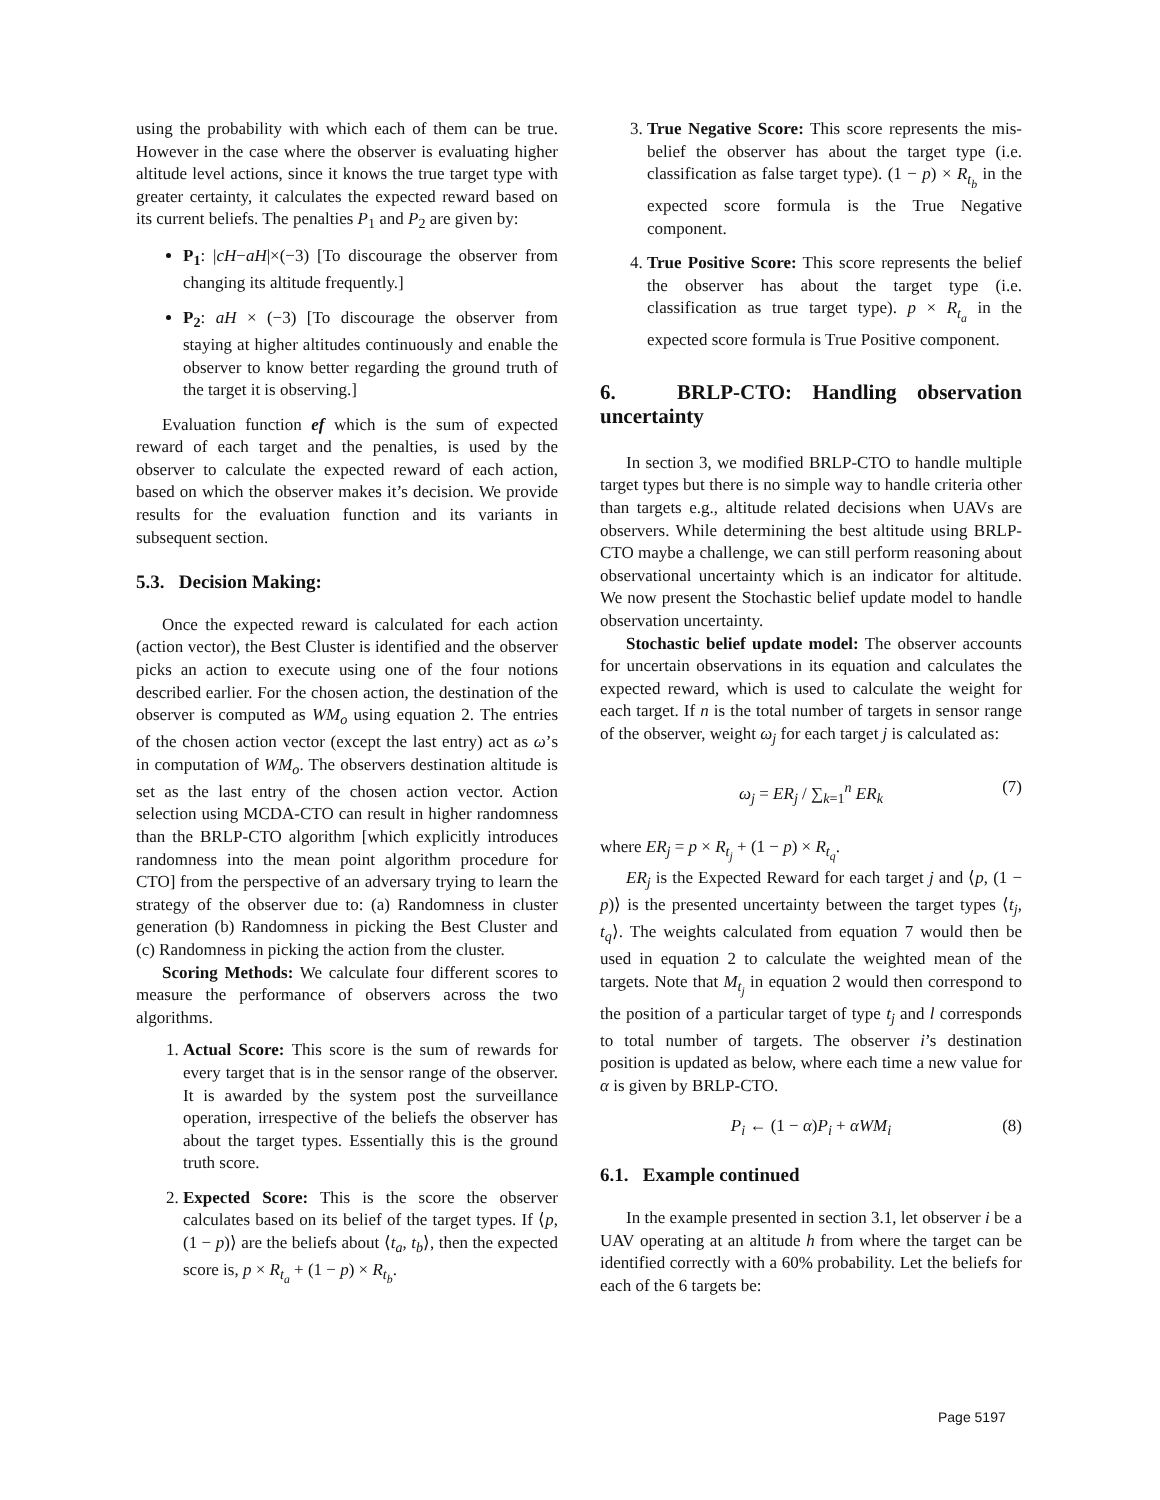using the probability with which each of them can be true. However in the case where the observer is evaluating higher altitude level actions, since it knows the true target type with greater certainty, it calculates the expected reward based on its current beliefs. The penalties P<sub>1</sub> and P<sub>2</sub> are given by:
P<sub>1</sub>: |cH−aH|×(−3) [To discourage the observer from changing its altitude frequently.]
P<sub>2</sub>: aH × (−3) [To discourage the observer from staying at higher altitudes continuously and enable the observer to know better regarding the ground truth of the target it is observing.]
Evaluation function ef which is the sum of expected reward of each target and the penalties, is used by the observer to calculate the expected reward of each action, based on which the observer makes it’s decision. We provide results for the evaluation function and its variants in subsequent section.
5.3. Decision Making:
Once the expected reward is calculated for each action (action vector), the Best Cluster is identified and the observer picks an action to execute using one of the four notions described earlier. For the chosen action, the destination of the observer is computed as WM<sub>o</sub> using equation 2. The entries of the chosen action vector (except the last entry) act as ω’s in computation of WM<sub>o</sub>. The observers destination altitude is set as the last entry of the chosen action vector. Action selection using MCDA-CTO can result in higher randomness than the BRLP-CTO algorithm [which explicitly introduces randomness into the mean point algorithm procedure for CTO] from the perspective of an adversary trying to learn the strategy of the observer due to: (a) Randomness in cluster generation (b) Randomness in picking the Best Cluster and (c) Randomness in picking the action from the cluster.
Scoring Methods: We calculate four different scores to measure the performance of observers across the two algorithms.
1. Actual Score: This score is the sum of rewards for every target that is in the sensor range of the observer. It is awarded by the system post the surveillance operation, irrespective of the beliefs the observer has about the target types. Essentially this is the ground truth score.
2. Expected Score: This is the score the observer calculates based on its belief of the target types. If ⟨p, (1 − p)⟩ are the beliefs about ⟨t<sub>a</sub>, t<sub>b</sub>⟩, then the expected score is, p × R<sub>t<sub>a</sub></sub> + (1 − p) × R<sub>t<sub>b</sub></sub>.
3. True Negative Score: This score represents the mis-belief the observer has about the target type (i.e. classification as false target type). (1 − p) × R<sub>t<sub>b</sub></sub> in the expected score formula is the True Negative component.
4. True Positive Score: This score represents the belief the observer has about the target type (i.e. classification as true target type). p × R<sub>t<sub>a</sub></sub> in the expected score formula is True Positive component.
6. BRLP-CTO: Handling observation uncertainty
In section 3, we modified BRLP-CTO to handle multiple target types but there is no simple way to handle criteria other than targets e.g., altitude related decisions when UAVs are observers. While determining the best altitude using BRLP-CTO maybe a challenge, we can still perform reasoning about observational uncertainty which is an indicator for altitude. We now present the Stochastic belief update model to handle observation uncertainty.
Stochastic belief update model: The observer accounts for uncertain observations in its equation and calculates the expected reward, which is used to calculate the weight for each target. If n is the total number of targets in sensor range of the observer, weight ω<sub>j</sub> for each target j is calculated as:
ω<sub>j</sub> = ER<sub>j</sub> / ∑<sub>k=1</sub><sup>n</sup> ER<sub>k</sub> (7)
where ER<sub>j</sub> = p × R<sub>t<sub>j</sub></sub> + (1 − p) × R<sub>t<sub>q</sub></sub>.
ER<sub>j</sub> is the Expected Reward for each target j and ⟨p, (1 − p)⟩ is the presented uncertainty between the target types ⟨t<sub>j</sub>, t<sub>q</sub>⟩. The weights calculated from equation 7 would then be used in equation 2 to calculate the weighted mean of the targets. Note that M<sub>t<sub>j</sub></sub> in equation 2 would then correspond to the position of a particular target of type t<sub>j</sub> and l corresponds to total number of targets. The observer i’s destination position is updated as below, where each time a new value for α is given by BRLP-CTO.
P<sub>i</sub> ← (1 − α)P<sub>i</sub> + αWM<sub>i</sub> (8)
6.1. Example continued
In the example presented in section 3.1, let observer i be a UAV operating at an altitude h from where the target can be identified correctly with a 60% probability. Let the beliefs for each of the 6 targets be:
Page 5197